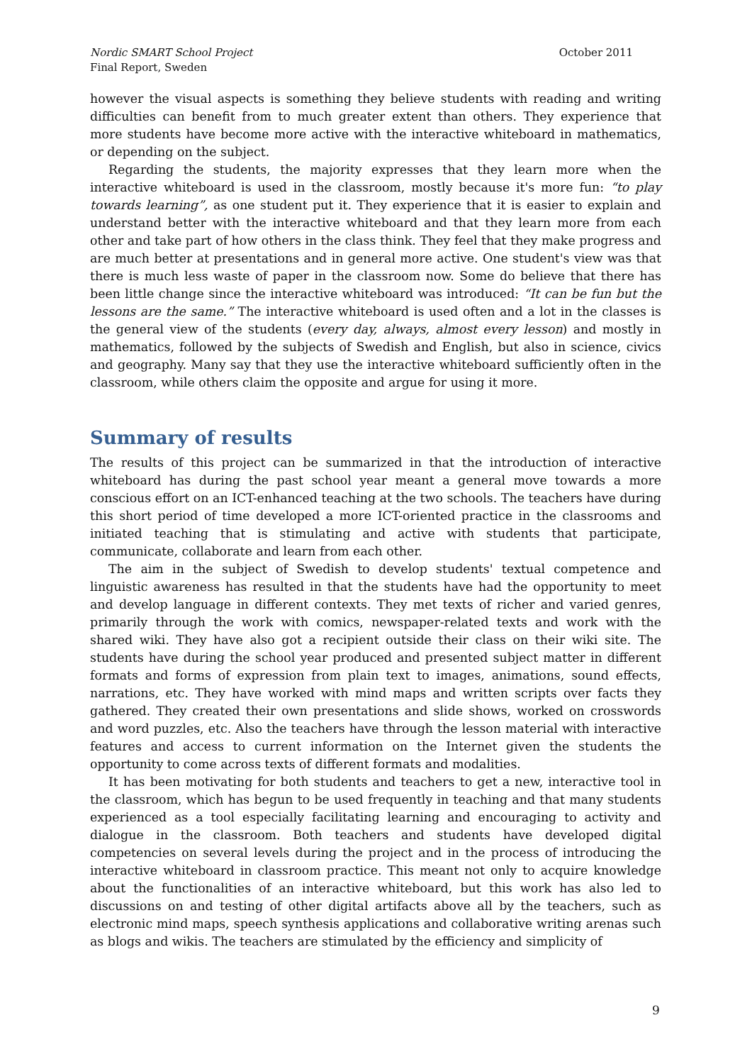October 2011 Nordic SMART School Project
Final Report, Sweden
however the visual aspects is something they believe students with reading and writing difficulties can benefit from to much greater extent than others. They experience that more students have become more active with the interactive whiteboard in mathematics, or depending on the subject.
Regarding the students, the majority expresses that they learn more when the interactive whiteboard is used in the classroom, mostly because it's more fun: “to play towards learning”, as one student put it. They experience that it is easier to explain and understand better with the interactive whiteboard and that they learn more from each other and take part of how others in the class think. They feel that they make progress and are much better at presentations and in general more active. One student's view was that there is much less waste of paper in the classroom now. Some do believe that there has been little change since the interactive whiteboard was introduced: “It can be fun but the lessons are the same.” The interactive whiteboard is used often and a lot in the classes is the general view of the students (every day, always, almost every lesson) and mostly in mathematics, followed by the subjects of Swedish and English, but also in science, civics and geography. Many say that they use the interactive whiteboard sufficiently often in the classroom, while others claim the opposite and argue for using it more.
Summary of results
The results of this project can be summarized in that the introduction of interactive whiteboard has during the past school year meant a general move towards a more conscious effort on an ICT-enhanced teaching at the two schools. The teachers have during this short period of time developed a more ICT-oriented practice in the classrooms and initiated teaching that is stimulating and active with students that participate, communicate, collaborate and learn from each other.
The aim in the subject of Swedish to develop students' textual competence and linguistic awareness has resulted in that the students have had the opportunity to meet and develop language in different contexts. They met texts of richer and varied genres, primarily through the work with comics, newspaper-related texts and work with the shared wiki. They have also got a recipient outside their class on their wiki site. The students have during the school year produced and presented subject matter in different formats and forms of expression from plain text to images, animations, sound effects, narrations, etc. They have worked with mind maps and written scripts over facts they gathered. They created their own presentations and slide shows, worked on crosswords and word puzzles, etc. Also the teachers have through the lesson material with interactive features and access to current information on the Internet given the students the opportunity to come across texts of different formats and modalities.
It has been motivating for both students and teachers to get a new, interactive tool in the classroom, which has begun to be used frequently in teaching and that many students experienced as a tool especially facilitating learning and encouraging to activity and dialogue in the classroom. Both teachers and students have developed digital competencies on several levels during the project and in the process of introducing the interactive whiteboard in classroom practice. This meant not only to acquire knowledge about the functionalities of an interactive whiteboard, but this work has also led to discussions on and testing of other digital artifacts above all by the teachers, such as electronic mind maps, speech synthesis applications and collaborative writing arenas such as blogs and wikis. The teachers are stimulated by the efficiency and simplicity of
9